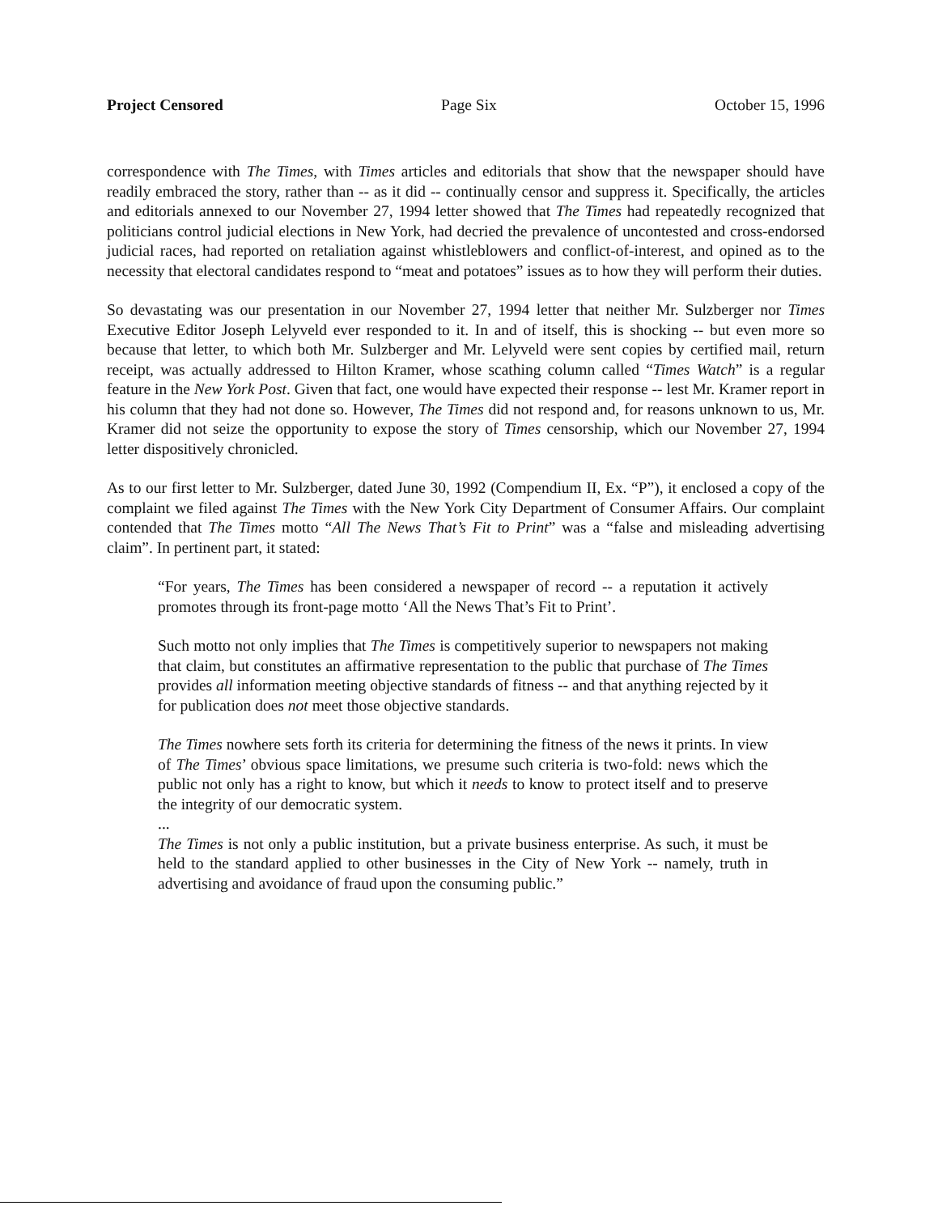Project Censored Page Six October 15, 1996
correspondence with The Times, with Times articles and editorials that show that the newspaper should have readily embraced the story, rather than -- as it did -- continually censor and suppress it. Specifically, the articles and editorials annexed to our November 27, 1994 letter showed that The Times had repeatedly recognized that politicians control judicial elections in New York, had decried the prevalence of uncontested and cross-endorsed judicial races, had reported on retaliation against whistleblowers and conflict-of-interest, and opined as to the necessity that electoral candidates respond to “meat and potatoes” issues as to how they will perform their duties.
So devastating was our presentation in our November 27, 1994 letter that neither Mr. Sulzberger nor Times Executive Editor Joseph Lelyveld ever responded to it. In and of itself, this is shocking -- but even more so because that letter, to which both Mr. Sulzberger and Mr. Lelyveld were sent copies by certified mail, return receipt, was actually addressed to Hilton Kramer, whose scathing column called “Times Watch” is a regular feature in the New York Post. Given that fact, one would have expected their response -- lest Mr. Kramer report in his column that they had not done so. However, The Times did not respond and, for reasons unknown to us, Mr. Kramer did not seize the opportunity to expose the story of Times censorship, which our November 27, 1994 letter dispositively chronicled.
As to our first letter to Mr. Sulzberger, dated June 30, 1992 (Compendium II, Ex. “P”), it enclosed a copy of the complaint we filed against The Times with the New York City Department of Consumer Affairs. Our complaint contended that The Times motto “All The News That’s Fit to Print” was a “false and misleading advertising claim”. In pertinent part, it stated:
“For years, The Times has been considered a newspaper of record -- a reputation it actively promotes through its front-page motto ‘All the News That’s Fit to Print’.
Such motto not only implies that The Times is competitively superior to newspapers not making that claim, but constitutes an affirmative representation to the public that purchase of The Times provides all information meeting objective standards of fitness -- and that anything rejected by it for publication does not meet those objective standards.
The Times nowhere sets forth its criteria for determining the fitness of the news it prints. In view of The Times’ obvious space limitations, we presume such criteria is two-fold: news which the public not only has a right to know, but which it needs to know to protect itself and to preserve the integrity of our democratic system.
...
The Times is not only a public institution, but a private business enterprise. As such, it must be held to the standard applied to other businesses in the City of New York -- namely, truth in advertising and avoidance of fraud upon the consuming public.”